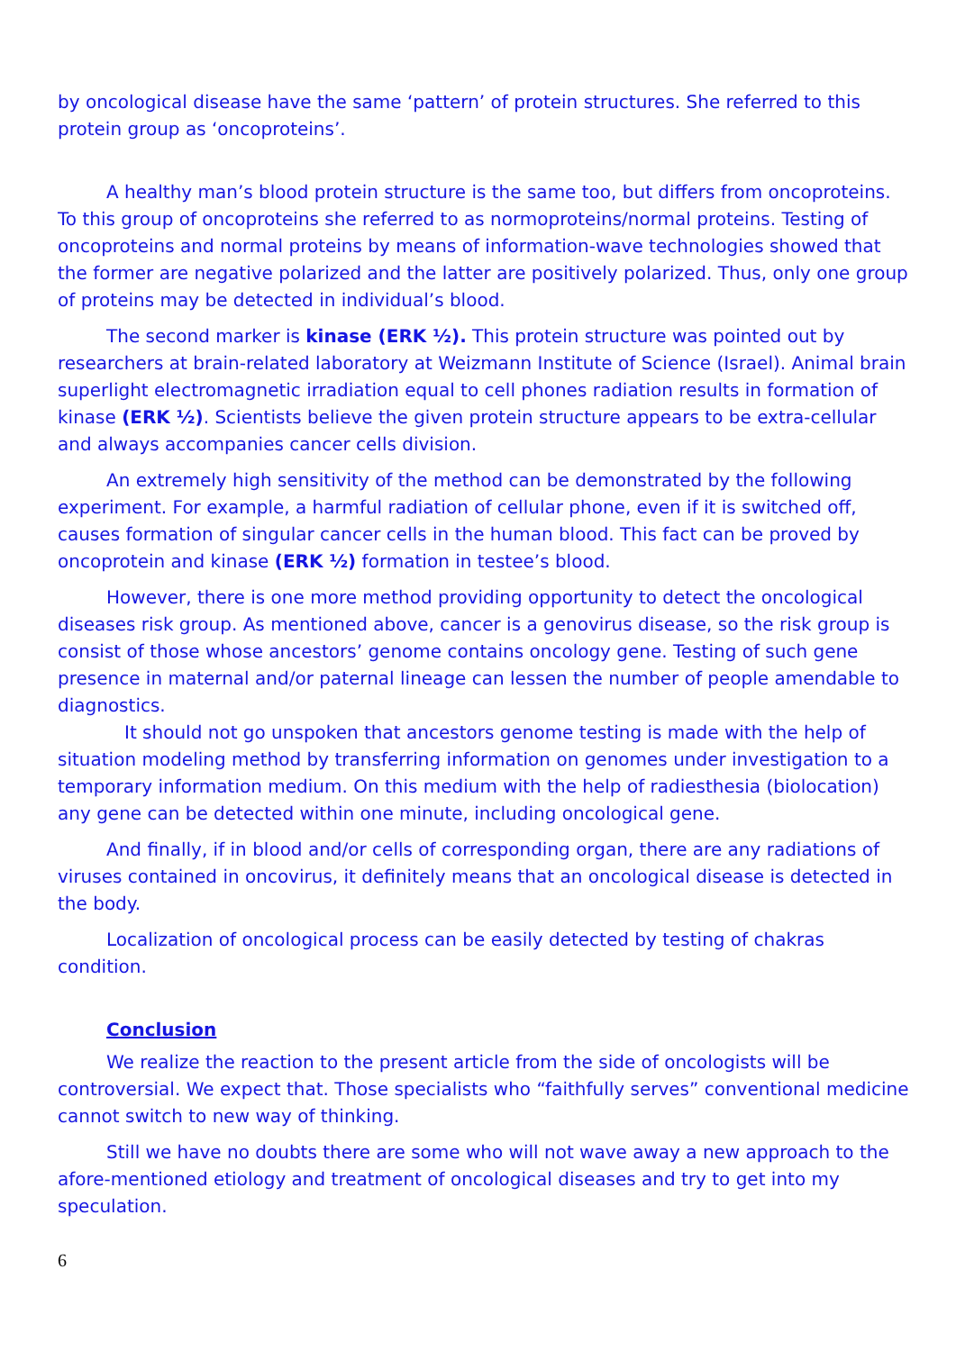by oncological disease have the same ‘pattern’ of protein structures. She referred to this protein group as ‘oncoproteins’.
A healthy man’s blood protein structure is the same too, but differs from oncopro­teins. To this group of oncoproteins she referred to as normoproteins/normal proteins. Testing of oncoproteins and normal proteins by means of information-wave technolo­gies showed that the former are negative polarized and the latter are positively polar­ized. Thus, only one group of proteins may be detected in individual’s blood.
The second marker is kinase (ERK ½). This protein structure was pointed out by researchers at brain-related laboratory at Weizmann Institute of Science (Israel). Ani­mal brain superlight electromagnetic irradiation equal to cell phones radiation results in formation of kinase (ERK ½). Scientists believe the given protein structure appears to be extra-cellular and always accompanies cancer cells division.
An extremely high sensitivity of the method can be demonstrated by the following experiment. For example, a harmful radiation of cellular phone, even if it is switched off, causes formation of singular cancer cells in the human blood. This fact can be proved by oncoprotein and kinase (ERK ½) formation in testee’s blood.
However, there is one more method providing opportunity to detect the oncologi­cal diseases risk group. As mentioned above, cancer is a genovirus disease, so the risk group is consist of those whose ancestors’ genome contains oncology gene. Testing of such gene presence in maternal and/or paternal lineage can lessen the number of peo­ple amendable to diagnostics.
It should not go unspoken that ancestors genome testing is made with the help of situation modeling method by transferring information on genomes under investiga­tion to a temporary information medium. On this medium with the help of radiesthesia (biolocation) any gene can be detected within one minute, including oncological gene.
And finally, if in blood and/or cells of corresponding organ, there are any radia­tions of viruses contained in oncovirus, it definitely means that an oncological disease is detected in the body.
Localization of oncological process can be easily detected by testing of chakras condition.
Conclusion
We realize the reaction to the present article from the side of oncologists will be controversial. We expect that. Those specialists who “faithfully serves” conventional medicine cannot switch to new way of thinking.
Still we have no doubts there are some who will not wave away a new approach to the afore-mentioned etiology and treatment of oncological diseases and try to get into my speculation.
6